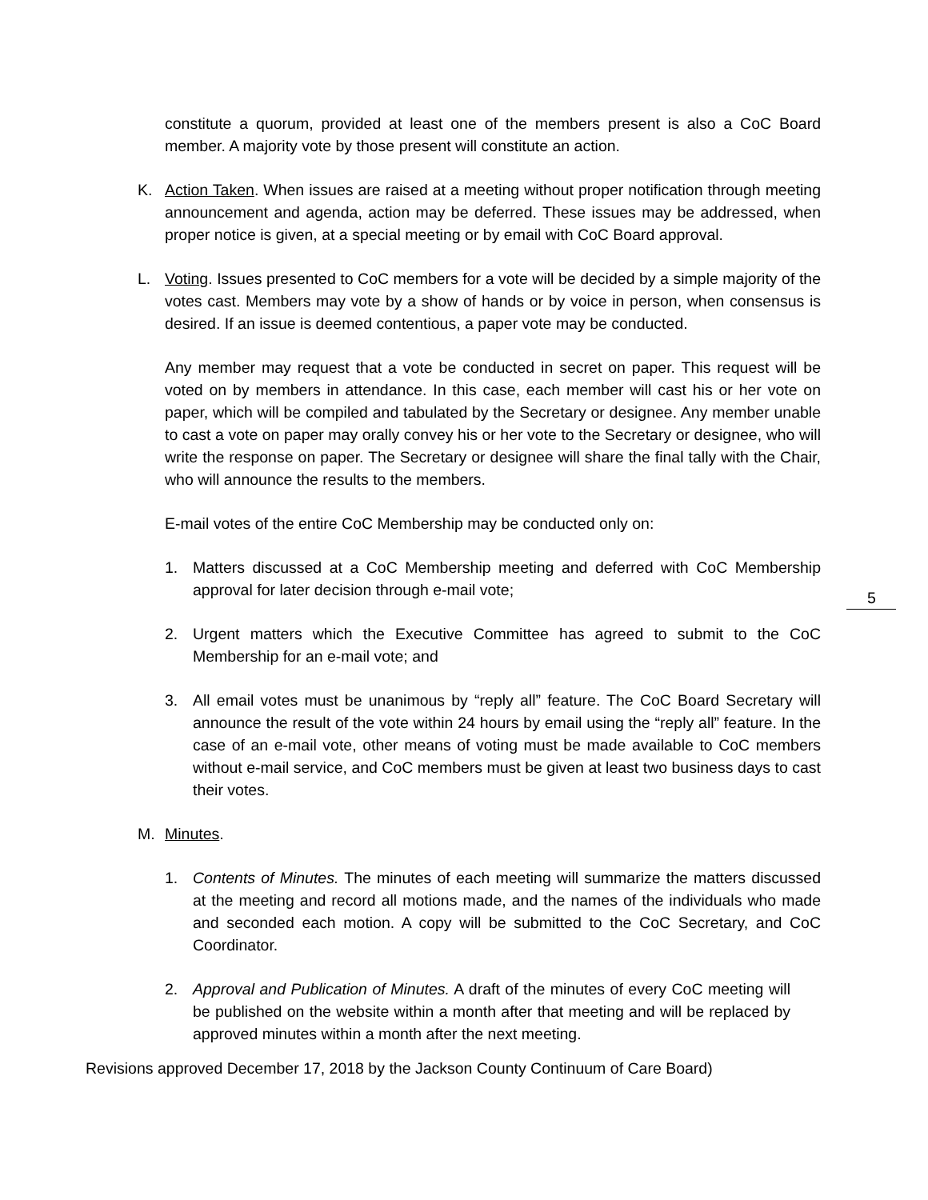constitute a quorum, provided at least one of the members present is also a CoC Board member. A majority vote by those present will constitute an action.
K.
Action Taken. When issues are raised at a meeting without proper notification through meeting announcement and agenda, action may be deferred. These issues may be addressed, when proper notice is given, at a special meeting or by email with CoC Board approval.
L.
Voting. Issues presented to CoC members for a vote will be decided by a simple majority of the votes cast. Members may vote by a show of hands or by voice in person, when consensus is desired. If an issue is deemed contentious, a paper vote may be conducted.
Any member may request that a vote be conducted in secret on paper. This request will be voted on by members in attendance. In this case, each member will cast his or her vote on paper, which will be compiled and tabulated by the Secretary or designee. Any member unable to cast a vote on paper may orally convey his or her vote to the Secretary or designee, who will write the response on paper. The Secretary or designee will share the final tally with the Chair, who will announce the results to the members.
E-mail votes of the entire CoC Membership may be conducted only on:
1.
Matters discussed at a CoC Membership meeting and deferred with CoC Membership approval for later decision through e-mail vote;
5
2.
Urgent matters which the Executive Committee has agreed to submit to the CoC Membership for an e-mail vote; and
3.
All email votes must be unanimous by “reply all” feature. The CoC Board Secretary will announce the result of the vote within 24 hours by email using the “reply all” feature. In the case of an e-mail vote, other means of voting must be made available to CoC members without e-mail service, and CoC members must be given at least two business days to cast their votes.
M.
Minutes.
1.
Contents of Minutes. The minutes of each meeting will summarize the matters discussed at the meeting and record all motions made, and the names of the individuals who made and seconded each motion. A copy will be submitted to the CoC Secretary, and CoC Coordinator.
2.
Approval and Publication of Minutes. A draft of the minutes of every CoC meeting will be published on the website within a month after that meeting and will be replaced by approved minutes within a month after the next meeting.
Revisions approved December 17, 2018 by the Jackson County Continuum of Care Board)